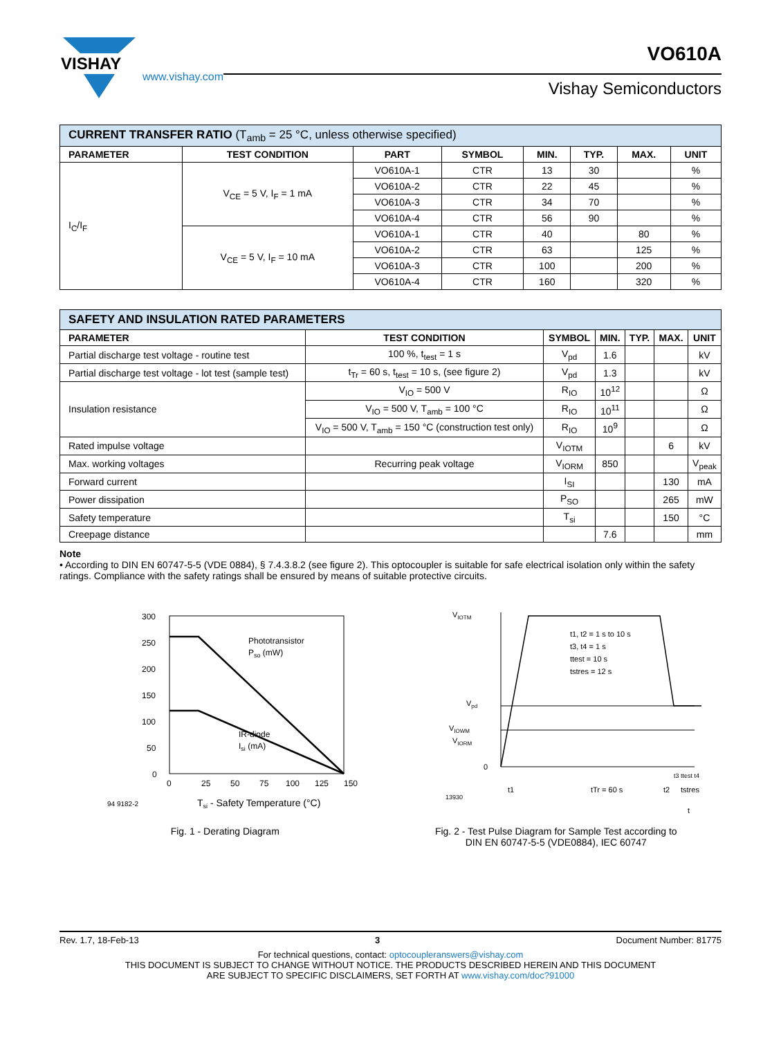VISHAY
www.vishay.com
VO610A
Vishay Semiconductors
| CURRENT TRANSFER RATIO (T<sub>amb</sub> = 25 °C, unless otherwise specified) | | | | | | | |
| PARAMETER | TEST CONDITION | PART | SYMBOL | MIN. | TYP. | MAX. | UNIT |
| I<sub>C</sub>/I<sub>F</sub> | V<sub>CE</sub> = 5 V, I<sub>F</sub> = 1 mA | VO610A-1 | CTR | 13 | 30 | | % |
| | | VO610A-2 | CTR | 22 | 45 | | % |
| | | VO610A-3 | CTR | 34 | 70 | | % |
| | | VO610A-4 | CTR | 56 | 90 | | % |
| | V<sub>CE</sub> = 5 V, I<sub>F</sub> = 10 mA | VO610A-1 | CTR | 40 | | 80 | % |
| | | VO610A-2 | CTR | 63 | | 125 | % |
| | | VO610A-3 | CTR | 100 | | 200 | % |
| | | VO610A-4 | CTR | 160 | | 320 | % |
| SAFETY AND INSULATION RATED PARAMETERS | | | | | | |
| PARAMETER | TEST CONDITION | SYMBOL | MIN. | TYP. | MAX. | UNIT |
| Partial discharge test voltage - routine test | 100 %, t<sub>test</sub> = 1 s | V<sub>pd</sub> | 1.6 | | | kV |
| Partial discharge test voltage - lot test (sample test) | t<sub>Tr</sub> = 60 s, t<sub>test</sub> = 10 s, (see figure 2) | V<sub>pd</sub> | 1.3 | | | kV |
| Insulation resistance | V<sub>IO</sub> = 500 V | R<sub>IO</sub> | 10<sup>12</sup> | | | Ω |
| | V<sub>IO</sub> = 500 V, T<sub>amb</sub> = 100 °C | R<sub>IO</sub> | 10<sup>11</sup> | | | Ω |
| | V<sub>IO</sub> = 500 V, T<sub>amb</sub> = 150 °C (construction test only) | R<sub>IO</sub> | 10<sup>9</sup> | | | Ω |
| Rated impulse voltage | | V<sub>IOTM</sub> | | | 6 | kV |
| Max. working voltages | Recurring peak voltage | V<sub>IORM</sub> | 850 | | | V<sub>peak</sub> |
| Forward current | | I<sub>SI</sub> | | | 130 | mA |
| Power dissipation | | P<sub>SO</sub> | | | 265 | mW |
| Safety temperature | | T<sub>si</sub> | | | 150 | °C |
| Creepage distance | | | 7.6 | | | mm |
Note
• According to DIN EN 60747-5-5 (VDE 0884), § 7.4.3.8.2 (see figure 2). This optocoupler is suitable for safe electrical isolation only within the safety ratings. Compliance with the safety ratings shall be ensured by means of suitable protective circuits.
300
250
200
150
100
50
0
0
25
50
75
100
125
150
Phototransistor
Pso (mW)
IR-diode
Isi (mA)
94 9182-2
Tsi - Safety Temperature (°C)
Fig. 1 - Derating Diagram
VIOTM
Vpd
VIOWM
VIORM
0
t1, t2 = 1 s to 10 s
t3, t4 = 1 s
ttest = 10 s
tstres = 12 s
t1
tTr = 60 s
t2
tstres
t3 ttest t4
13930
t
Fig. 2 - Test Pulse Diagram for Sample Test according to
DIN EN 60747-5-5 (VDE0884), IEC 60747
Rev. 1.7, 18-Feb-13 3 Document Number: 81775
For technical questions, contact: optocoupleranswers@vishay.com
THIS DOCUMENT IS SUBJECT TO CHANGE WITHOUT NOTICE. THE PRODUCTS DESCRIBED HEREIN AND THIS DOCUMENT
ARE SUBJECT TO SPECIFIC DISCLAIMERS, SET FORTH AT www.vishay.com/doc?91000